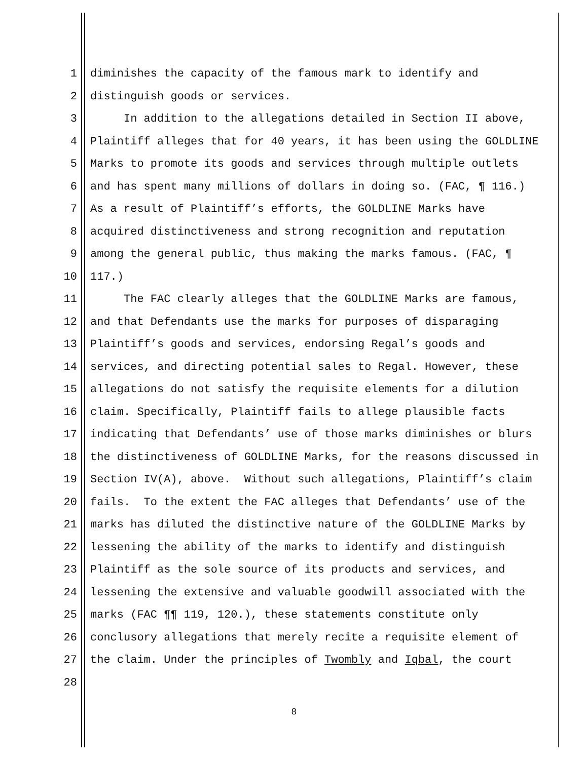1 diminishes the capacity of the famous mark to identify and
2 distinguish goods or services.
3 In addition to the allegations detailed in Section II above,
4 Plaintiff alleges that for 40 years, it has been using the GOLDLINE
5 Marks to promote its goods and services through multiple outlets
6 and has spent many millions of dollars in doing so. (FAC, ¶ 116.)
7 As a result of Plaintiff’s efforts, the GOLDLINE Marks have
8 acquired distinctiveness and strong recognition and reputation
9 among the general public, thus making the marks famous. (FAC, ¶
10 117.)
11 The FAC clearly alleges that the GOLDLINE Marks are famous,
12 and that Defendants use the marks for purposes of disparaging
13 Plaintiff’s goods and services, endorsing Regal’s goods and
14 services, and directing potential sales to Regal. However, these
15 allegations do not satisfy the requisite elements for a dilution
16 claim. Specifically, Plaintiff fails to allege plausible facts
17 indicating that Defendants’ use of those marks diminishes or blurs
18 the distinctiveness of GOLDLINE Marks, for the reasons discussed in
19 Section IV(A), above. Without such allegations, Plaintiff’s claim
20 fails. To the extent the FAC alleges that Defendants’ use of the
21 marks has diluted the distinctive nature of the GOLDLINE Marks by
22 lessening the ability of the marks to identify and distinguish
23 Plaintiff as the sole source of its products and services, and
24 lessening the extensive and valuable goodwill associated with the
25 marks (FAC ¶¶ 119, 120.), these statements constitute only
26 conclusory allegations that merely recite a requisite element of
27 the claim. Under the principles of Twombly and Iqbal, the court
28
8